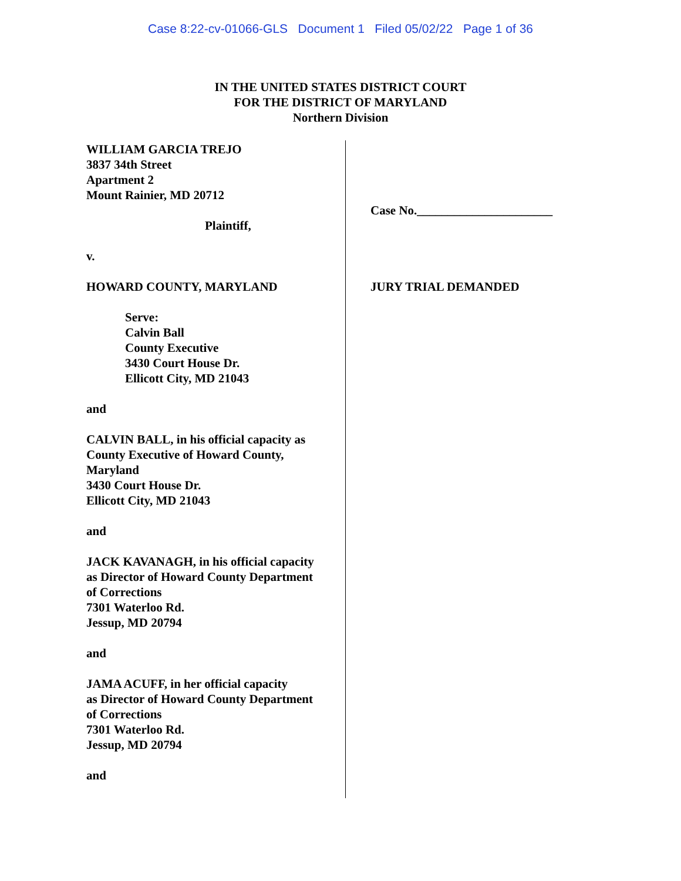Case 8:22-cv-01066-GLS Document 1 Filed 05/02/22 Page 1 of 36
IN THE UNITED STATES DISTRICT COURT
FOR THE DISTRICT OF MARYLAND
Northern Division
WILLIAM GARCIA TREJO
3837 34th Street
Apartment 2
Mount Rainier, MD 20712
Plaintiff,
v.
HOWARD COUNTY, MARYLAND
Serve:
Calvin Ball
County Executive
3430 Court House Dr.
Ellicott City, MD 21043
and
CALVIN BALL, in his official capacity as
County Executive of Howard County,
Maryland
3430 Court House Dr.
Ellicott City, MD 21043
and
JACK KAVANAGH, in his official capacity
as Director of Howard County Department
of Corrections
7301 Waterloo Rd.
Jessup, MD 20794
and
JAMA ACUFF, in her official capacity
as Director of Howard County Department
of Corrections
7301 Waterloo Rd.
Jessup, MD 20794
and
Case No.______________________
JURY TRIAL DEMANDED